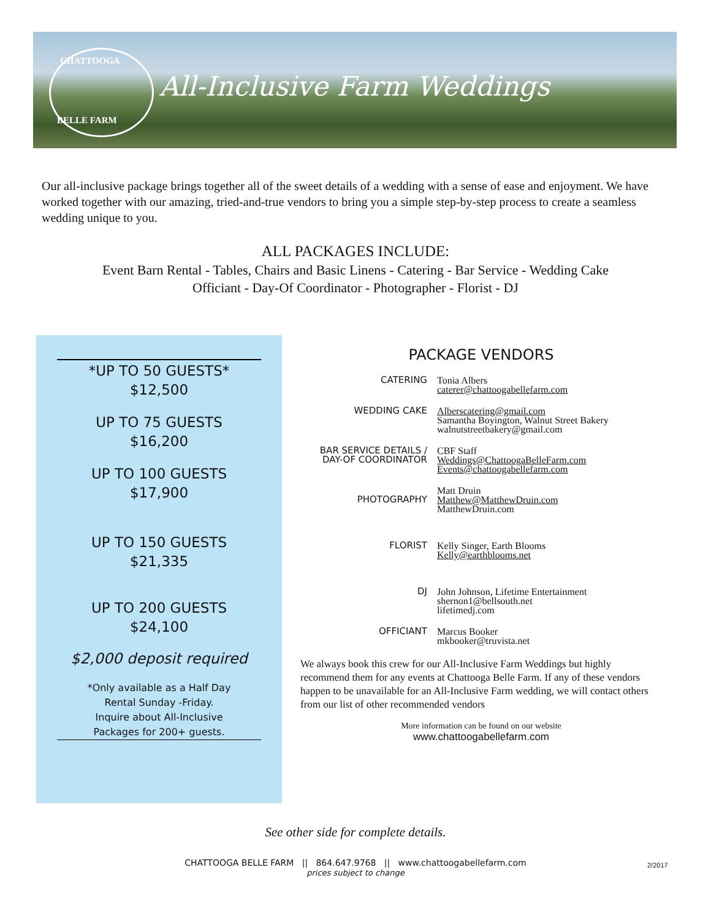CHATTOOGA
BELLE FARM
All-Inclusive Farm Weddings
Our all-inclusive package brings together all of the sweet details of a wedding with a sense of ease and enjoyment. We have worked together with our amazing, tried-and-true vendors to bring you a simple step-by-step process to create a seamless wedding unique to you.
ALL PACKAGES INCLUDE:
Event Barn Rental - Tables, Chairs and Basic Linens - Catering - Bar Service - Wedding Cake
Officiant - Day-Of Coordinator - Photographer - Florist - DJ
*UP TO 50 GUESTS*
$12,500
UP TO 75 GUESTS
$16,200
UP TO 100 GUESTS
$17,900
UP TO 150 GUESTS
$21,335
UP TO 200 GUESTS
$24,100
$2,000 deposit required
*Only available as a Half Day
Rental Sunday -Friday.
Inquire about All-Inclusive
Packages for 200+ guests.
PACKAGE VENDORS
| CATERING | Tonia Albers caterer@chattoogabellefarm.com |
| WEDDING CAKE | Alberscatering@gmail.com Samantha Boyington, Walnut Street Bakery walnutstreetbakery@gmail.com |
| BAR SERVICE DETAILS / DAY-OF COORDINATOR | CBF Staff Weddings@ChattoogaBelleFarm.com Events@chattoogabellefarm.com |
| PHOTOGRAPHY | Matt Druin Matthew@MatthewDruin.com MatthewDruin.com |
| FLORIST | Kelly Singer, Earth Blooms Kelly@earthblooms.net |
| DJ | John Johnson, Lifetime Entertainment shernon1@bellsouth.net lifetimedj.com |
| OFFICIANT | Marcus Booker mkbooker@truvista.net |
We always book this crew for our All-Inclusive Farm Weddings but highly recommend them for any events at Chattooga Belle Farm. If any of these vendors happen to be unavailable for an All-Inclusive Farm wedding, we will contact others from our list of other recommended vendors
More information can be found on our website
www.chattoogabellefarm.com
See other side for complete details.
CHATTOOGA BELLE FARM || 864.647.9768 || www.chattoogabellefarm.com
prices subject to change
2/2017